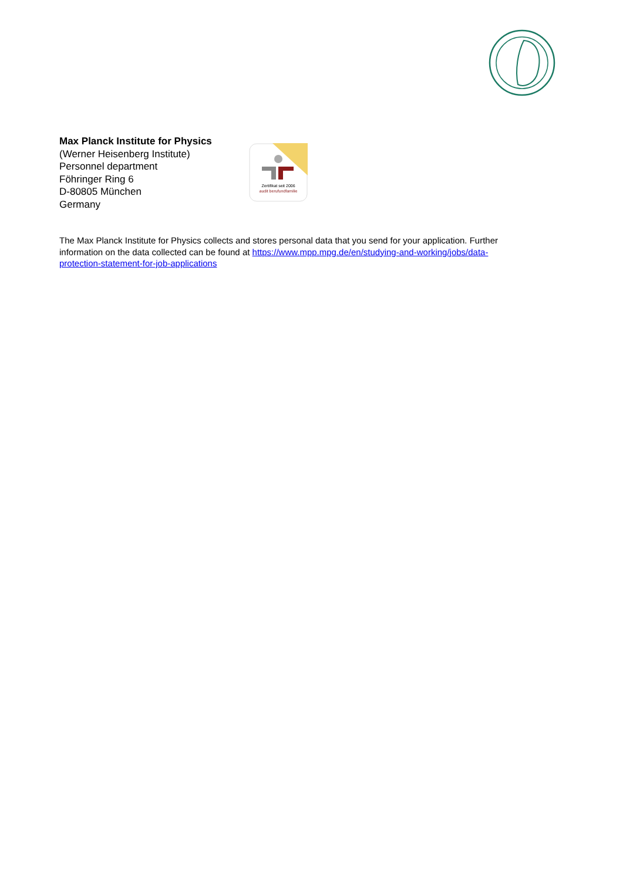Max Planck Institute for Physics
(Werner Heisenberg Institute)
Personnel department
Föhringer Ring 6
D-80805 München
Germany
Zertifikat seit 2006
audit berufundfamilie
The Max Planck Institute for Physics collects and stores personal data that you send for your application. Further information on the data collected can be found at https://www.mpp.mpg.de/en/studying-and-working/jobs/data-protection-statement-for-job-applications